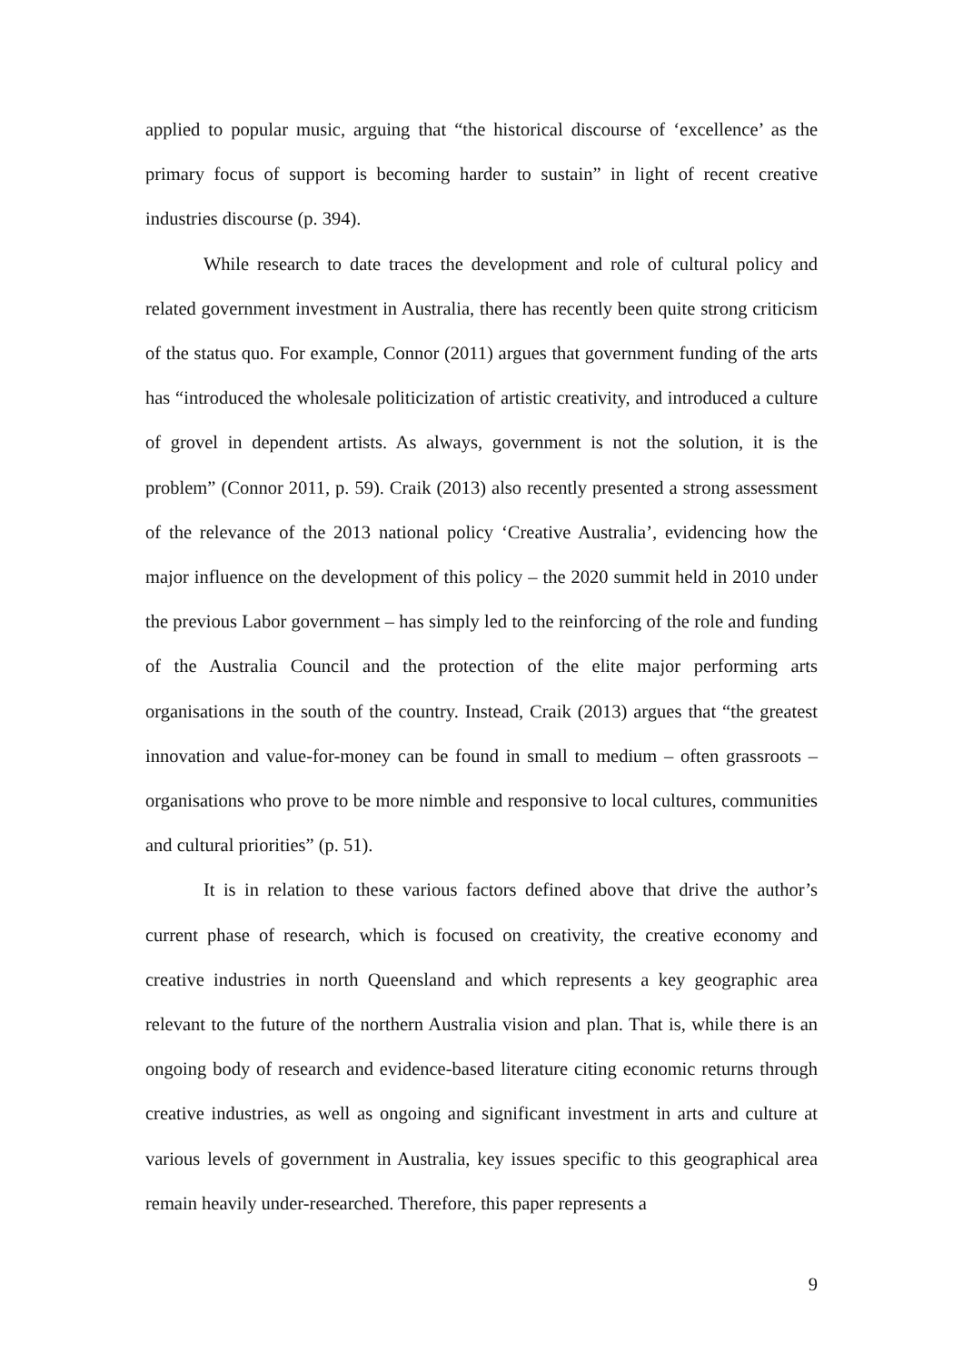applied to popular music, arguing that “the historical discourse of ‘excellence’ as the primary focus of support is becoming harder to sustain” in light of recent creative industries discourse (p. 394).
While research to date traces the development and role of cultural policy and related government investment in Australia, there has recently been quite strong criticism of the status quo. For example, Connor (2011) argues that government funding of the arts has “introduced the wholesale politicization of artistic creativity, and introduced a culture of grovel in dependent artists. As always, government is not the solution, it is the problem” (Connor 2011, p. 59). Craik (2013) also recently presented a strong assessment of the relevance of the 2013 national policy ‘Creative Australia’, evidencing how the major influence on the development of this policy – the 2020 summit held in 2010 under the previous Labor government – has simply led to the reinforcing of the role and funding of the Australia Council and the protection of the elite major performing arts organisations in the south of the country. Instead, Craik (2013) argues that “the greatest innovation and value-for-money can be found in small to medium – often grassroots – organisations who prove to be more nimble and responsive to local cultures, communities and cultural priorities” (p. 51).
It is in relation to these various factors defined above that drive the author’s current phase of research, which is focused on creativity, the creative economy and creative industries in north Queensland and which represents a key geographic area relevant to the future of the northern Australia vision and plan. That is, while there is an ongoing body of research and evidence-based literature citing economic returns through creative industries, as well as ongoing and significant investment in arts and culture at various levels of government in Australia, key issues specific to this geographical area remain heavily under-researched. Therefore, this paper represents a
9